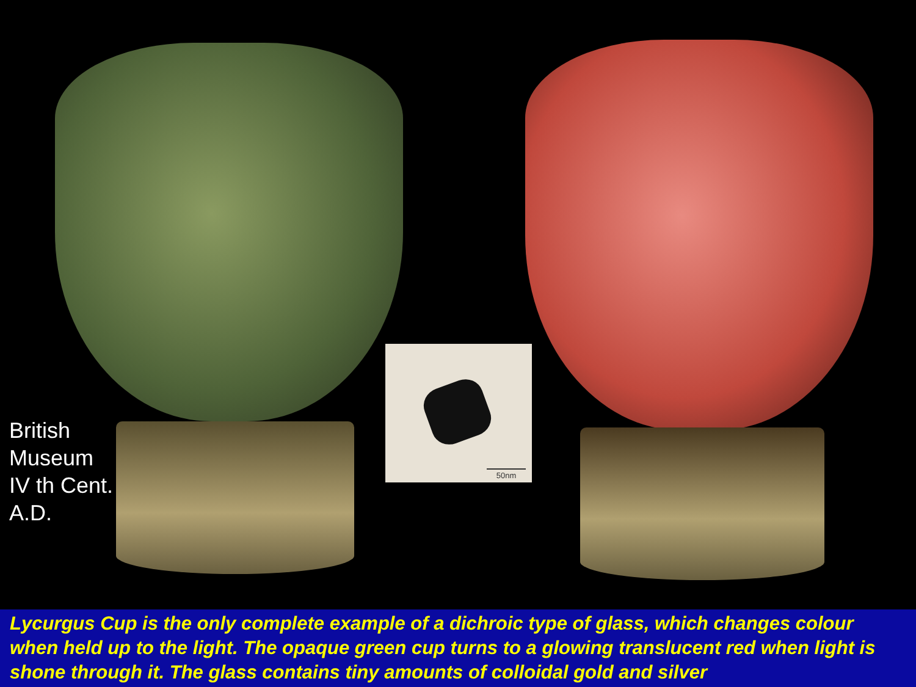British
Museum
IV th Cent.
A.D.
50nm
Lycurgus Cup is the only complete example of a dichroic type of glass, which changes colour when held up to the light. The opaque green cup turns to a glowing translucent red when light is shone through it. The glass contains tiny amounts of colloidal gold and silver